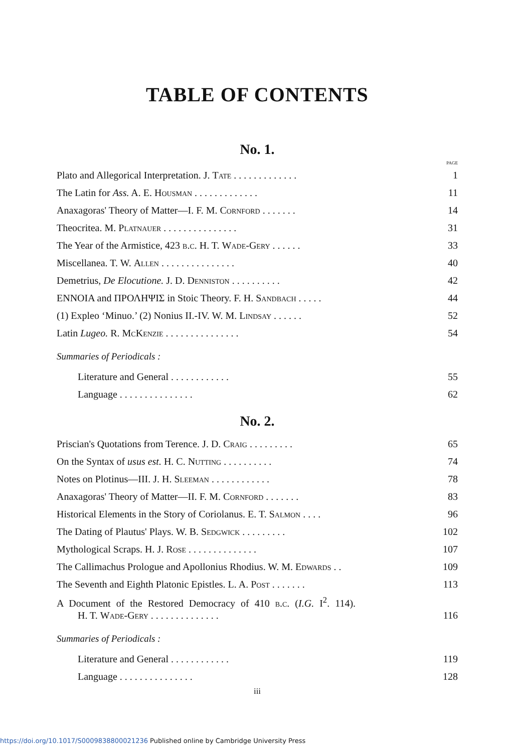TABLE OF CONTENTS
No. 1.
PAGE
Plato and Allegorical Interpretation. J. Tate . . . . . . . . . . . . . 1
The Latin for Ass. A. E. Housman . . . . . . . . . . . . . 11
Anaxagoras' Theory of Matter—I. F. M. Cornford . . . . . . . 14
Theocritea. M. Platnauer . . . . . . . . . . . . . . . 31
The Year of the Armistice, 423 b.c. H. T. Wade-Gery . . . . . . 33
Miscellanea. T. W. Allen . . . . . . . . . . . . . . . 40
Demetrius, De Elocutione. J. D. Denniston . . . . . . . . . . 42
ΕΝΝΟΙΑ and ΠΡΟΛΗΨΙΣ in Stoic Theory. F. H. Sandbach . . . . . 44
(1) Expleo ‘Minuo.’ (2) Nonius II.-IV. W. M. Lindsay . . . . . . 52
Latin Lugeo. R. McKenzie . . . . . . . . . . . . . . . 54
Summaries of Periodicals :
Literature and General . . . . . . . . . . . . 55
Language . . . . . . . . . . . . . . . 62
No. 2.
Priscian's Quotations from Terence. J. D. Craig . . . . . . . . . 65
On the Syntax of usus est. H. C. Nutting . . . . . . . . . . 74
Notes on Plotinus—III. J. H. Sleeman . . . . . . . . . . . . 78
Anaxagoras' Theory of Matter—II. F. M. Cornford . . . . . . . 83
Historical Elements in the Story of Coriolanus. E. T. Salmon . . . . 96
The Dating of Plautus' Plays. W. B. Sedgwick . . . . . . . . . 102
Mythological Scraps. H. J. Rose . . . . . . . . . . . . . . 107
The Callimachus Prologue and Apollonius Rhodius. W. M. Edwards . . 109
The Seventh and Eighth Platonic Epistles. L. A. Post . . . . . . . 113
A Document of the Restored Democracy of 410 b.c. (I.G. I<sup>2</sup>. 114).
H. T. Wade-Gery . . . . . . . . . . . . . . 116
Summaries of Periodicals :
Literature and General . . . . . . . . . . . . 119
Language . . . . . . . . . . . . . . . 128
iii
https://doi.org/10.1017/S0009838800021236 Published online by Cambridge University Press